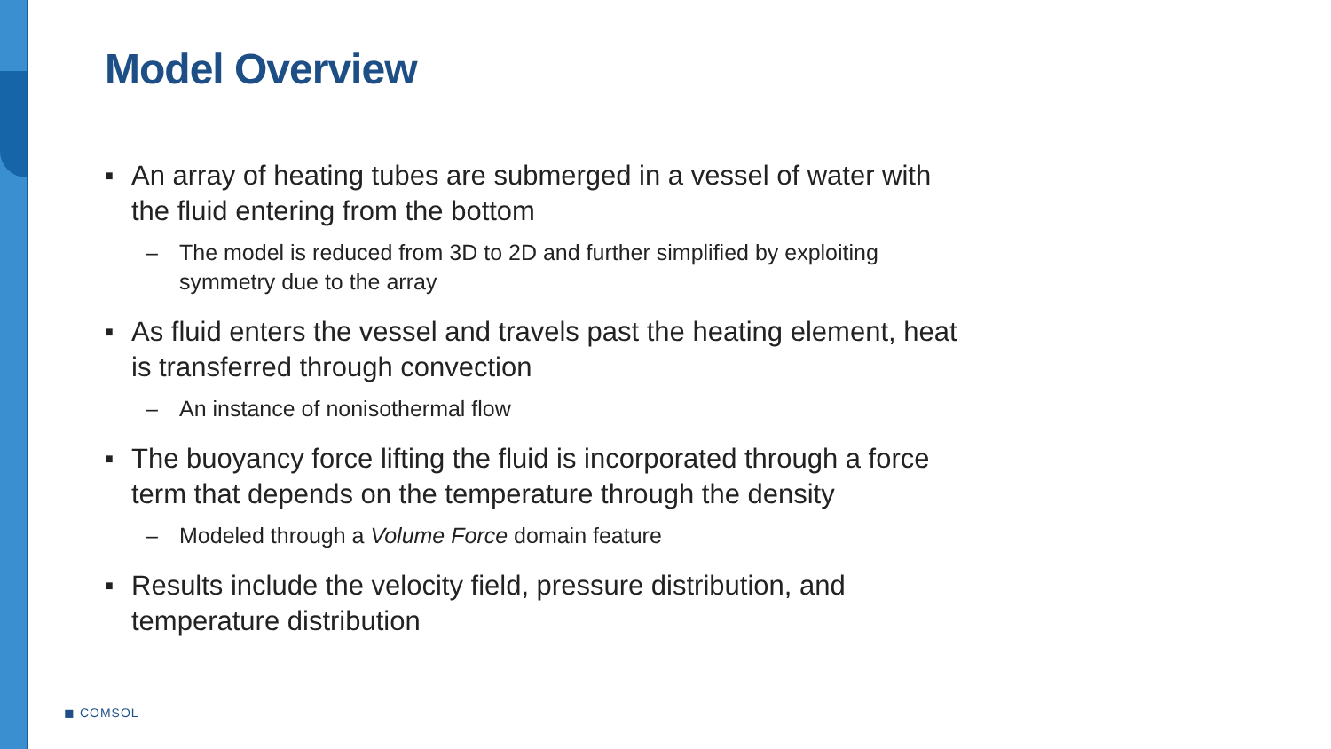Model Overview
■ An array of heating tubes are submerged in a vessel of water with the fluid entering from the bottom
– The model is reduced from 3D to 2D and further simplified by exploiting symmetry due to the array
■ As fluid enters the vessel and travels past the heating element, heat is transferred through convection
– An instance of nonisothermal flow
■ The buoyancy force lifting the fluid is incorporated through a force term that depends on the temperature through the density
– Modeled through a Volume Force domain feature
■ Results include the velocity field, pressure distribution, and temperature distribution
◼ COMSOL